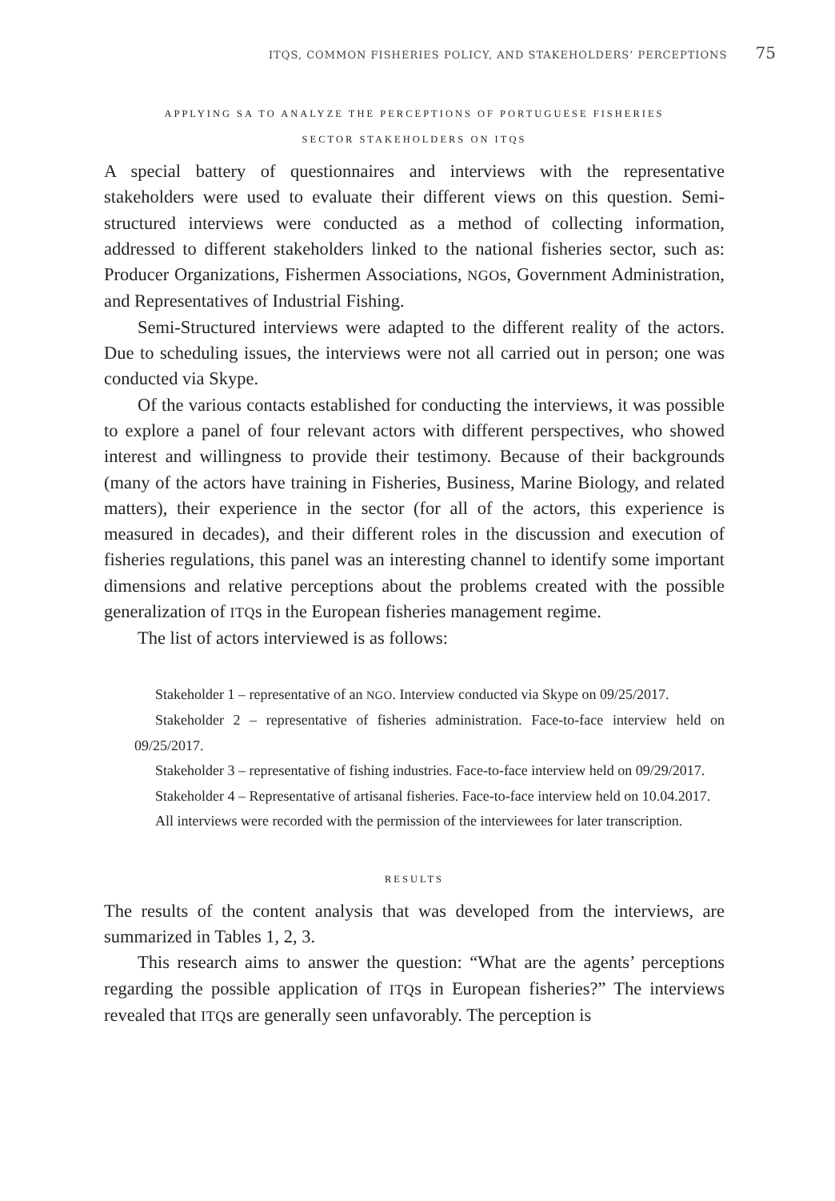ITQS, COMMON FISHERIES POLICY, AND STAKEHOLDERS’ PERCEPTIONS 75
APPLYING SA TO ANALYZE THE PERCEPTIONS OF PORTUGUESE FISHERIES
SECTOR STAKEHOLDERS ON ITQS
A special battery of questionnaires and interviews with the representative stakeholders were used to evaluate their different views on this question. Semi-structured interviews were conducted as a method of collecting information, addressed to different stakeholders linked to the national fisheries sector, such as: Producer Organizations, Fishermen Associations, NGOs, Government Administration, and Representatives of Industrial Fishing.
Semi-Structured interviews were adapted to the different reality of the actors. Due to scheduling issues, the interviews were not all carried out in person; one was conducted via Skype.
Of the various contacts established for conducting the interviews, it was possible to explore a panel of four relevant actors with different perspectives, who showed interest and willingness to provide their testimony. Because of their backgrounds (many of the actors have training in Fisheries, Business, Marine Biology, and related matters), their experience in the sector (for all of the actors, this experience is measured in decades), and their different roles in the discussion and execution of fisheries regulations, this panel was an interesting channel to identify some important dimensions and relative perceptions about the problems created with the possible generalization of ITQs in the European fisheries management regime.
The list of actors interviewed is as follows:
Stakeholder 1 – representative of an NGO. Interview conducted via Skype on 09/25/2017.
Stakeholder 2 – representative of fisheries administration. Face-to-face interview held on 09/25/2017.
Stakeholder 3 – representative of fishing industries. Face-to-face interview held on 09/29/2017.
Stakeholder 4 – Representative of artisanal fisheries. Face-to-face interview held on 10.04.2017.
All interviews were recorded with the permission of the interviewees for later transcription.
RESULTS
The results of the content analysis that was developed from the interviews, are summarized in Tables 1, 2, 3.
This research aims to answer the question: “What are the agents’ perceptions regarding the possible application of ITQs in European fisheries?” The interviews revealed that ITQs are generally seen unfavorably. The perception is